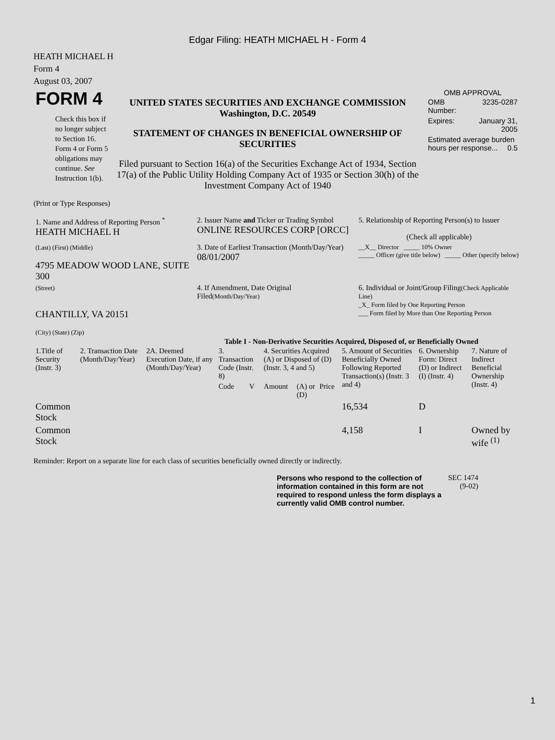Edgar Filing: HEATH MICHAEL H - Form 4
HEATH MICHAEL H
Form 4
August 03, 2007
| FORM 4 Check this box if no longer subject to Section 16. Form 4 or Form 5 obligations may continue. See Instruction 1(b). | UNITED STATES SECURITIES AND EXCHANGE COMMISSION Washington, D.C. 20549 STATEMENT OF CHANGES IN BENEFICIAL OWNERSHIP OF SECURITIES Filed pursuant to Section 16(a) of the Securities Exchange Act of 1934, Section 17(a) of the Public Utility Holding Company Act of 1935 or Section 30(h) of the Investment Company Act of 1940 | OMB APPROVAL / OMB Number: / 3235-0287 / / Expires: / January 31, 2005 / / Estimated average burden hours per response... 0.5 / / |
(Print or Type Responses)
| 1. Name and Address of Reporting Person <sup>*</sup> HEATH MICHAEL H | 2. Issuer Name and Ticker or Trading Symbol ONLINE RESOURCES CORP [ORCC] | 5. Relationship of Reporting Person(s) to Issuer (Check all applicable) |
| (Last) (First) (Middle) 4795 MEADOW WOOD LANE, SUITE 300 | 3. Date of Earliest Transaction (Month/Day/Year) 08/01/2007 | __X__ Director _____ 10% Owner _____ Officer (give title below) _____ Other (specify below) |
| (Street) CHANTILLY, VA 20151 (City) (State) (Zip) | 4. If Amendment, Date Original Filed (Month/Day/Year) | 6. Individual or Joint/Group Filing (Check Applicable Line) _X_ Form filed by One Reporting Person ___ Form filed by More than One Reporting Person |
Table I - Non-Derivative Securities Acquired, Disposed of, or Beneficially Owned
| 1.Title of Security (Instr. 3) | 2. Transaction Date (Month/Day/Year) | 2A. Deemed Execution Date, if any (Month/Day/Year) | 3. Transaction Code (Instr. 8) | | 4. Securities Acquired (A) or Disposed of (D) (Instr. 3, 4 and 5) | | | 5. Amount of Securities Beneficially Owned Following Reported Transaction(s) (Instr. 3 and 4) | 6. Ownership Form: Direct (D) or Indirect (I) (Instr. 4) | 7. Nature of Indirect Beneficial Ownership (Instr. 4) |
| --- | --- | --- | --- | --- | --- | --- | --- | --- | --- | --- |
| | | | Code | V | Amount | (A) or (D) | Price | | | |
| Common Stock | | | | | | | | 16,534 | D | |
| Common Stock | | | | | | | | 4,158 | I | Owned by wife <sup>(1)</sup> |
Reminder: Report on a separate line for each class of securities beneficially owned directly or indirectly.
| Persons who respond to the collection of information contained in this form are not required to respond unless the form displays a currently valid OMB control number. | SEC 1474 (9-02) |
1